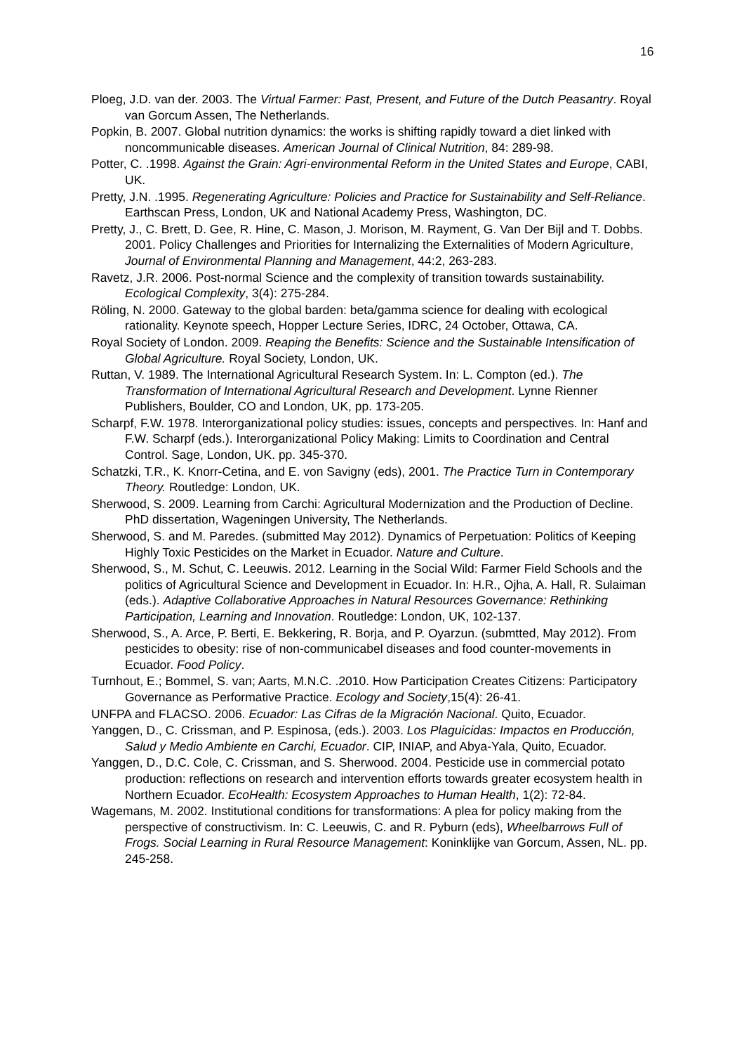16
Ploeg, J.D. van der. 2003. The Virtual Farmer: Past, Present, and Future of the Dutch Peasantry. Royal van Gorcum Assen, The Netherlands.
Popkin, B. 2007. Global nutrition dynamics: the works is shifting rapidly toward a diet linked with noncommunicable diseases. American Journal of Clinical Nutrition, 84: 289-98.
Potter, C. .1998. Against the Grain: Agri-environmental Reform in the United States and Europe, CABI, UK.
Pretty, J.N. .1995. Regenerating Agriculture: Policies and Practice for Sustainability and Self-Reliance. Earthscan Press, London, UK and National Academy Press, Washington, DC.
Pretty, J., C. Brett, D. Gee, R. Hine, C. Mason, J. Morison, M. Rayment, G. Van Der Bijl and T. Dobbs. 2001. Policy Challenges and Priorities for Internalizing the Externalities of Modern Agriculture, Journal of Environmental Planning and Management, 44:2, 263-283.
Ravetz, J.R. 2006. Post-normal Science and the complexity of transition towards sustainability. Ecological Complexity, 3(4): 275-284.
Röling, N. 2000. Gateway to the global barden: beta/gamma science for dealing with ecological rationality. Keynote speech, Hopper Lecture Series, IDRC, 24 October, Ottawa, CA.
Royal Society of London. 2009. Reaping the Benefits: Science and the Sustainable Intensification of Global Agriculture. Royal Society, London, UK.
Ruttan, V. 1989. The International Agricultural Research System. In: L. Compton (ed.). The Transformation of International Agricultural Research and Development. Lynne Rienner Publishers, Boulder, CO and London, UK, pp. 173-205.
Scharpf, F.W. 1978. Interorganizational policy studies: issues, concepts and perspectives. In: Hanf and F.W. Scharpf (eds.). Interorganizational Policy Making: Limits to Coordination and Central Control. Sage, London, UK. pp. 345-370.
Schatzki, T.R., K. Knorr-Cetina, and E. von Savigny (eds), 2001. The Practice Turn in Contemporary Theory. Routledge: London, UK.
Sherwood, S. 2009. Learning from Carchi: Agricultural Modernization and the Production of Decline. PhD dissertation, Wageningen University, The Netherlands.
Sherwood, S. and M. Paredes. (submitted May 2012). Dynamics of Perpetuation: Politics of Keeping Highly Toxic Pesticides on the Market in Ecuador. Nature and Culture.
Sherwood, S., M. Schut, C. Leeuwis. 2012. Learning in the Social Wild: Farmer Field Schools and the politics of Agricultural Science and Development in Ecuador. In: H.R., Ojha, A. Hall, R. Sulaiman (eds.). Adaptive Collaborative Approaches in Natural Resources Governance: Rethinking Participation, Learning and Innovation. Routledge: London, UK, 102-137.
Sherwood, S., A. Arce, P. Berti, E. Bekkering, R. Borja, and P. Oyarzun. (submtted, May 2012). From pesticides to obesity: rise of non-communicabel diseases and food counter-movements in Ecuador. Food Policy.
Turnhout, E.; Bommel, S. van; Aarts, M.N.C. .2010. How Participation Creates Citizens: Participatory Governance as Performative Practice. Ecology and Society,15(4): 26-41.
UNFPA and FLACSO. 2006. Ecuador: Las Cifras de la Migración Nacional. Quito, Ecuador.
Yanggen, D., C. Crissman, and P. Espinosa, (eds.). 2003. Los Plaguicidas: Impactos en Producción, Salud y Medio Ambiente en Carchi, Ecuador. CIP, INIAP, and Abya-Yala, Quito, Ecuador.
Yanggen, D., D.C. Cole, C. Crissman, and S. Sherwood. 2004. Pesticide use in commercial potato production: reflections on research and intervention efforts towards greater ecosystem health in Northern Ecuador. EcoHealth: Ecosystem Approaches to Human Health, 1(2): 72-84.
Wagemans, M. 2002. Institutional conditions for transformations: A plea for policy making from the perspective of constructivism. In: C. Leeuwis, C. and R. Pyburn (eds), Wheelbarrows Full of Frogs. Social Learning in Rural Resource Management: Koninklijke van Gorcum, Assen, NL. pp. 245-258.